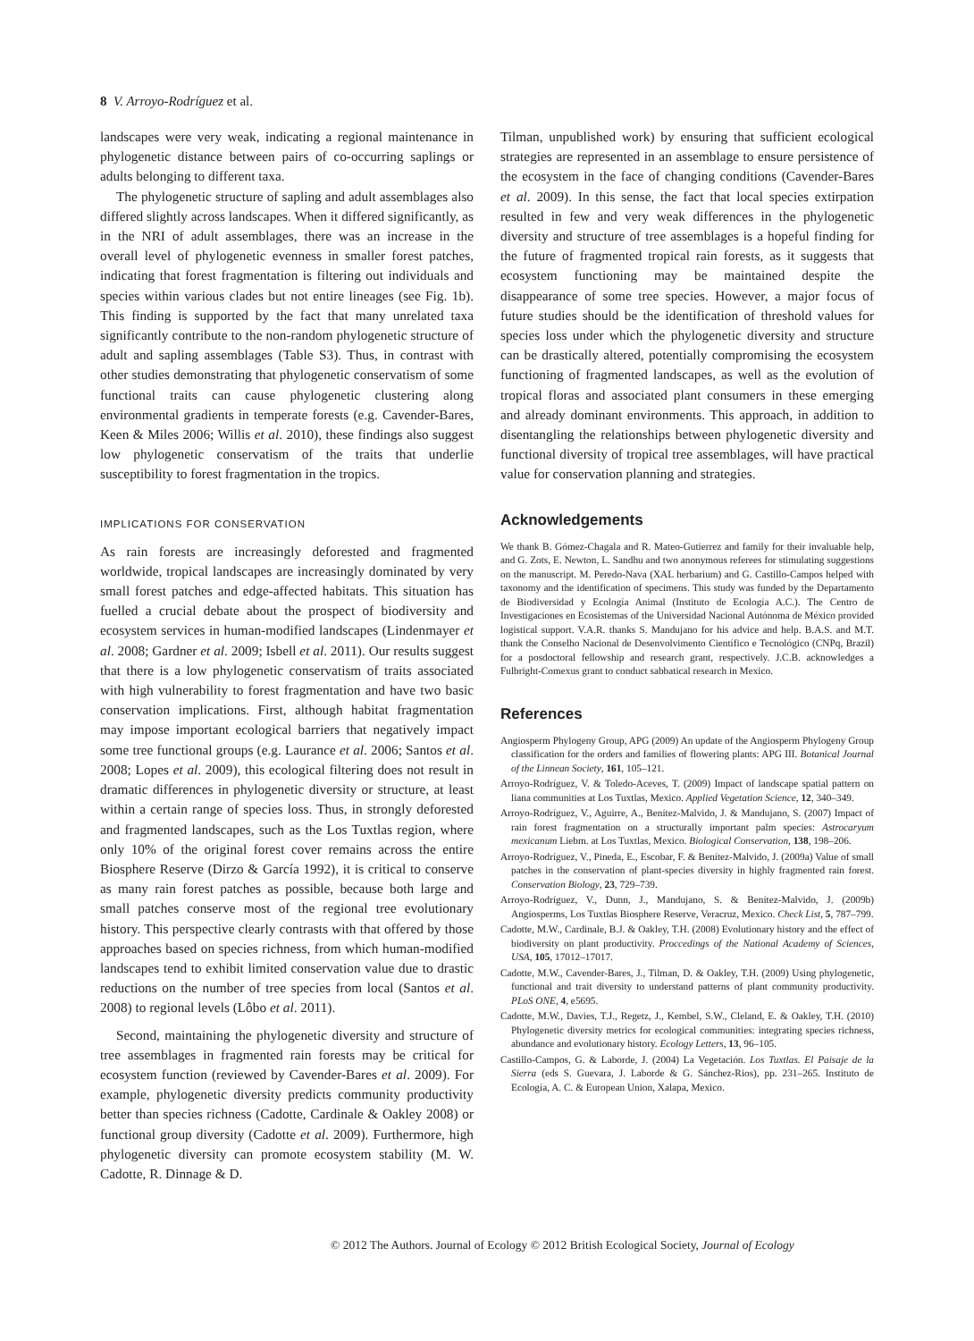8 V. Arroyo-Rodríguez et al.
landscapes were very weak, indicating a regional maintenance in phylogenetic distance between pairs of co-occurring saplings or adults belonging to different taxa.
The phylogenetic structure of sapling and adult assemblages also differed slightly across landscapes. When it differed significantly, as in the NRI of adult assemblages, there was an increase in the overall level of phylogenetic evenness in smaller forest patches, indicating that forest fragmentation is filtering out individuals and species within various clades but not entire lineages (see Fig. 1b). This finding is supported by the fact that many unrelated taxa significantly contribute to the non-random phylogenetic structure of adult and sapling assemblages (Table S3). Thus, in contrast with other studies demonstrating that phylogenetic conservatism of some functional traits can cause phylogenetic clustering along environmental gradients in temperate forests (e.g. Cavender-Bares, Keen & Miles 2006; Willis et al. 2010), these findings also suggest low phylogenetic conservatism of the traits that underlie susceptibility to forest fragmentation in the tropics.
IMPLICATIONS FOR CONSERVATION
As rain forests are increasingly deforested and fragmented worldwide, tropical landscapes are increasingly dominated by very small forest patches and edge-affected habitats. This situation has fuelled a crucial debate about the prospect of biodiversity and ecosystem services in human-modified landscapes (Lindenmayer et al. 2008; Gardner et al. 2009; Isbell et al. 2011). Our results suggest that there is a low phylogenetic conservatism of traits associated with high vulnerability to forest fragmentation and have two basic conservation implications. First, although habitat fragmentation may impose important ecological barriers that negatively impact some tree functional groups (e.g. Laurance et al. 2006; Santos et al. 2008; Lopes et al. 2009), this ecological filtering does not result in dramatic differences in phylogenetic diversity or structure, at least within a certain range of species loss. Thus, in strongly deforested and fragmented landscapes, such as the Los Tuxtlas region, where only 10% of the original forest cover remains across the entire Biosphere Reserve (Dirzo & García 1992), it is critical to conserve as many rain forest patches as possible, because both large and small patches conserve most of the regional tree evolutionary history. This perspective clearly contrasts with that offered by those approaches based on species richness, from which human-modified landscapes tend to exhibit limited conservation value due to drastic reductions on the number of tree species from local (Santos et al. 2008) to regional levels (Lôbo et al. 2011).
Second, maintaining the phylogenetic diversity and structure of tree assemblages in fragmented rain forests may be critical for ecosystem function (reviewed by Cavender-Bares et al. 2009). For example, phylogenetic diversity predicts community productivity better than species richness (Cadotte, Cardinale & Oakley 2008) or functional group diversity (Cadotte et al. 2009). Furthermore, high phylogenetic diversity can promote ecosystem stability (M. W. Cadotte, R. Dinnage & D.
Tilman, unpublished work) by ensuring that sufficient ecological strategies are represented in an assemblage to ensure persistence of the ecosystem in the face of changing conditions (Cavender-Bares et al. 2009). In this sense, the fact that local species extirpation resulted in few and very weak differences in the phylogenetic diversity and structure of tree assemblages is a hopeful finding for the future of fragmented tropical rain forests, as it suggests that ecosystem functioning may be maintained despite the disappearance of some tree species. However, a major focus of future studies should be the identification of threshold values for species loss under which the phylogenetic diversity and structure can be drastically altered, potentially compromising the ecosystem functioning of fragmented landscapes, as well as the evolution of tropical floras and associated plant consumers in these emerging and already dominant environments. This approach, in addition to disentangling the relationships between phylogenetic diversity and functional diversity of tropical tree assemblages, will have practical value for conservation planning and strategies.
Acknowledgements
We thank B. Gómez-Chagala and R. Mateo-Gutierrez and family for their invaluable help, and G. Zots, E. Newton, L. Sandhu and two anonymous referees for stimulating suggestions on the manuscript. M. Peredo-Nava (XAL herbarium) and G. Castillo-Campos helped with taxonomy and the identification of specimens. This study was funded by the Departamento de Biodiversidad y Ecología Animal (Instituto de Ecología A.C.). The Centro de Investigaciones en Ecosistemas of the Universidad Nacional Autónoma de México provided logistical support. V.A.R. thanks S. Mandujano for his advice and help. B.A.S. and M.T. thank the Conselho Nacional de Desenvolvimento Científico e Tecnológico (CNPq, Brazil) for a posdoctoral fellowship and research grant, respectively. J.C.B. acknowledges a Fulbright-Comexus grant to conduct sabbatical research in Mexico.
References
Angiosperm Phylogeny Group, APG (2009) An update of the Angiosperm Phylogeny Group classification for the orders and families of flowering plants: APG III. Botanical Journal of the Linnean Society, 161, 105–121.
Arroyo-Rodríguez, V. & Toledo-Aceves, T. (2009) Impact of landscape spatial pattern on liana communities at Los Tuxtlas, Mexico. Applied Vegetation Science, 12, 340–349.
Arroyo-Rodríguez, V., Aguirre, A., Benítez-Malvido, J. & Mandujano, S. (2007) Impact of rain forest fragmentation on a structurally important palm species: Astrocaryum mexicanum Liebm. at Los Tuxtlas, Mexico. Biological Conservation, 138, 198–206.
Arroyo-Rodríguez, V., Pineda, E., Escobar, F. & Benítez-Malvido, J. (2009a) Value of small patches in the conservation of plant-species diversity in highly fragmented rain forest. Conservation Biology, 23, 729–739.
Arroyo-Rodríguez, V., Dunn, J., Mandujano, S. & Benítez-Malvido, J. (2009b) Angiosperms, Los Tuxtlas Biosphere Reserve, Veracruz, Mexico. Check List, 5, 787–799.
Cadotte, M.W., Cardinale, B.J. & Oakley, T.H. (2008) Evolutionary history and the effect of biodiversity on plant productivity. Proccedings of the National Academy of Sciences, USA, 105, 17012–17017.
Cadotte, M.W., Cavender-Bares, J., Tilman, D. & Oakley, T.H. (2009) Using phylogenetic, functional and trait diversity to understand patterns of plant community productivity. PLoS ONE, 4, e5695.
Cadotte, M.W., Davies, T.J., Regetz, J., Kembel, S.W., Cleland, E. & Oakley, T.H. (2010) Phylogenetic diversity metrics for ecological communities: integrating species richness, abundance and evolutionary history. Ecology Letters, 13, 96–105.
Castillo-Campos, G. & Laborde, J. (2004) La Vegetación. Los Tuxtlas. El Paisaje de la Sierra (eds S. Guevara, J. Laborde & G. Sánchez-Rios), pp. 231–265. Instituto de Ecología, A. C. & European Union, Xalapa, Mexico.
© 2012 The Authors. Journal of Ecology © 2012 British Ecological Society, Journal of Ecology